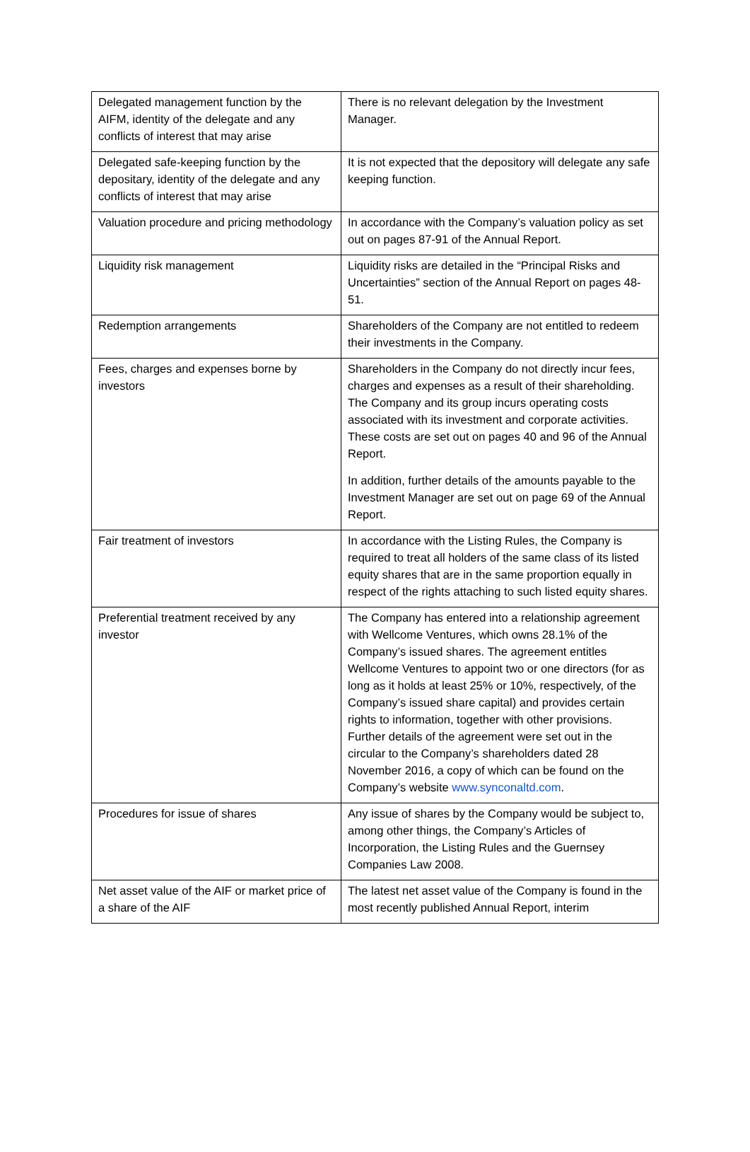| Delegated management function by the AIFM, identity of the delegate and any conflicts of interest that may arise | There is no relevant delegation by the Investment Manager. |
| Delegated safe-keeping function by the depositary, identity of the delegate and any conflicts of interest that may arise | It is not expected that the depository will delegate any safe keeping function. |
| Valuation procedure and pricing methodology | In accordance with the Company’s valuation policy as set out on pages 87-91 of the Annual Report. |
| Liquidity risk management | Liquidity risks are detailed in the “Principal Risks and Uncertainties” section of the Annual Report on pages 48-51. |
| Redemption arrangements | Shareholders of the Company are not entitled to redeem their investments in the Company. |
| Fees, charges and expenses borne by investors | Shareholders in the Company do not directly incur fees, charges and expenses as a result of their shareholding. The Company and its group incurs operating costs associated with its investment and corporate activities. These costs are set out on pages 40 and 96 of the Annual Report. In addition, further details of the amounts payable to the Investment Manager are set out on page 69 of the Annual Report. |
| Fair treatment of investors | In accordance with the Listing Rules, the Company is required to treat all holders of the same class of its listed equity shares that are in the same proportion equally in respect of the rights attaching to such listed equity shares. |
| Preferential treatment received by any investor | The Company has entered into a relationship agreement with Wellcome Ventures, which owns 28.1% of the Company’s issued shares. The agreement entitles Wellcome Ventures to appoint two or one directors (for as long as it holds at least 25% or 10%, respectively, of the Company’s issued share capital) and provides certain rights to information, together with other provisions. Further details of the agreement were set out in the circular to the Company’s shareholders dated 28 November 2016, a copy of which can be found on the Company’s website www.synconaltd.com . |
| Procedures for issue of shares | Any issue of shares by the Company would be subject to, among other things, the Company’s Articles of Incorporation, the Listing Rules and the Guernsey Companies Law 2008. |
| Net asset value of the AIF or market price of a share of the AIF | The latest net asset value of the Company is found in the most recently published Annual Report, interim |